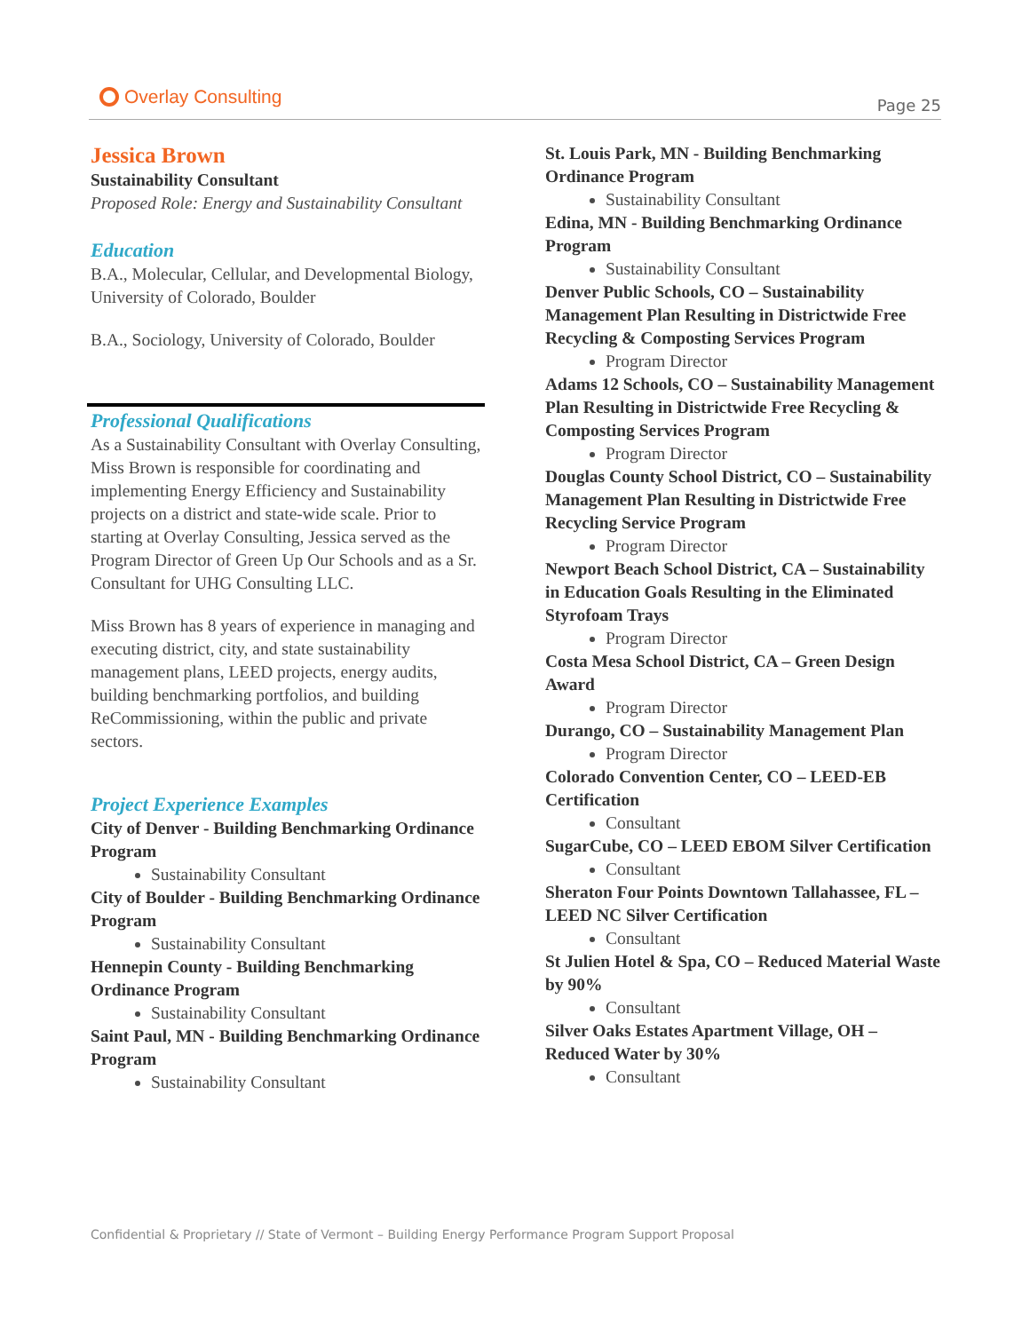Overlay Consulting
Page 25
Jessica Brown
Sustainability Consultant
Proposed Role: Energy and Sustainability Consultant
Education
B.A., Molecular, Cellular, and Developmental Biology, University of Colorado, Boulder
B.A., Sociology, University of Colorado, Boulder
Professional Qualifications
As a Sustainability Consultant with Overlay Consulting, Miss Brown is responsible for coordinating and implementing Energy Efficiency and Sustainability projects on a district and state-wide scale. Prior to starting at Overlay Consulting, Jessica served as the Program Director of Green Up Our Schools and as a Sr. Consultant for UHG Consulting LLC.
Miss Brown has 8 years of experience in managing and executing district, city, and state sustainability management plans, LEED projects, energy audits, building benchmarking portfolios, and building ReCommissioning, within the public and private sectors.
Project Experience Examples
City of Denver - Building Benchmarking Ordinance Program
Sustainability Consultant
City of Boulder - Building Benchmarking Ordinance Program
Sustainability Consultant
Hennepin County - Building Benchmarking Ordinance Program
Sustainability Consultant
Saint Paul, MN - Building Benchmarking Ordinance Program
Sustainability Consultant
St. Louis Park, MN - Building Benchmarking Ordinance Program
Sustainability Consultant
Edina, MN - Building Benchmarking Ordinance Program
Sustainability Consultant
Denver Public Schools, CO – Sustainability Management Plan Resulting in Districtwide Free Recycling & Composting Services Program
Program Director
Adams 12 Schools, CO – Sustainability Management Plan Resulting in Districtwide Free Recycling & Composting Services Program
Program Director
Douglas County School District, CO – Sustainability Management Plan Resulting in Districtwide Free Recycling Service Program
Program Director
Newport Beach School District, CA – Sustainability in Education Goals Resulting in the Eliminated Styrofoam Trays
Program Director
Costa Mesa School District, CA – Green Design Award
Program Director
Durango, CO – Sustainability Management Plan
Program Director
Colorado Convention Center, CO – LEED-EB Certification
Consultant
SugarCube, CO – LEED EBOM Silver Certification
Consultant
Sheraton Four Points Downtown Tallahassee, FL – LEED NC Silver Certification
Consultant
St Julien Hotel & Spa, CO – Reduced Material Waste by 90%
Consultant
Silver Oaks Estates Apartment Village, OH – Reduced Water by 30%
Consultant
Confidential & Proprietary // State of Vermont – Building Energy Performance Program Support Proposal